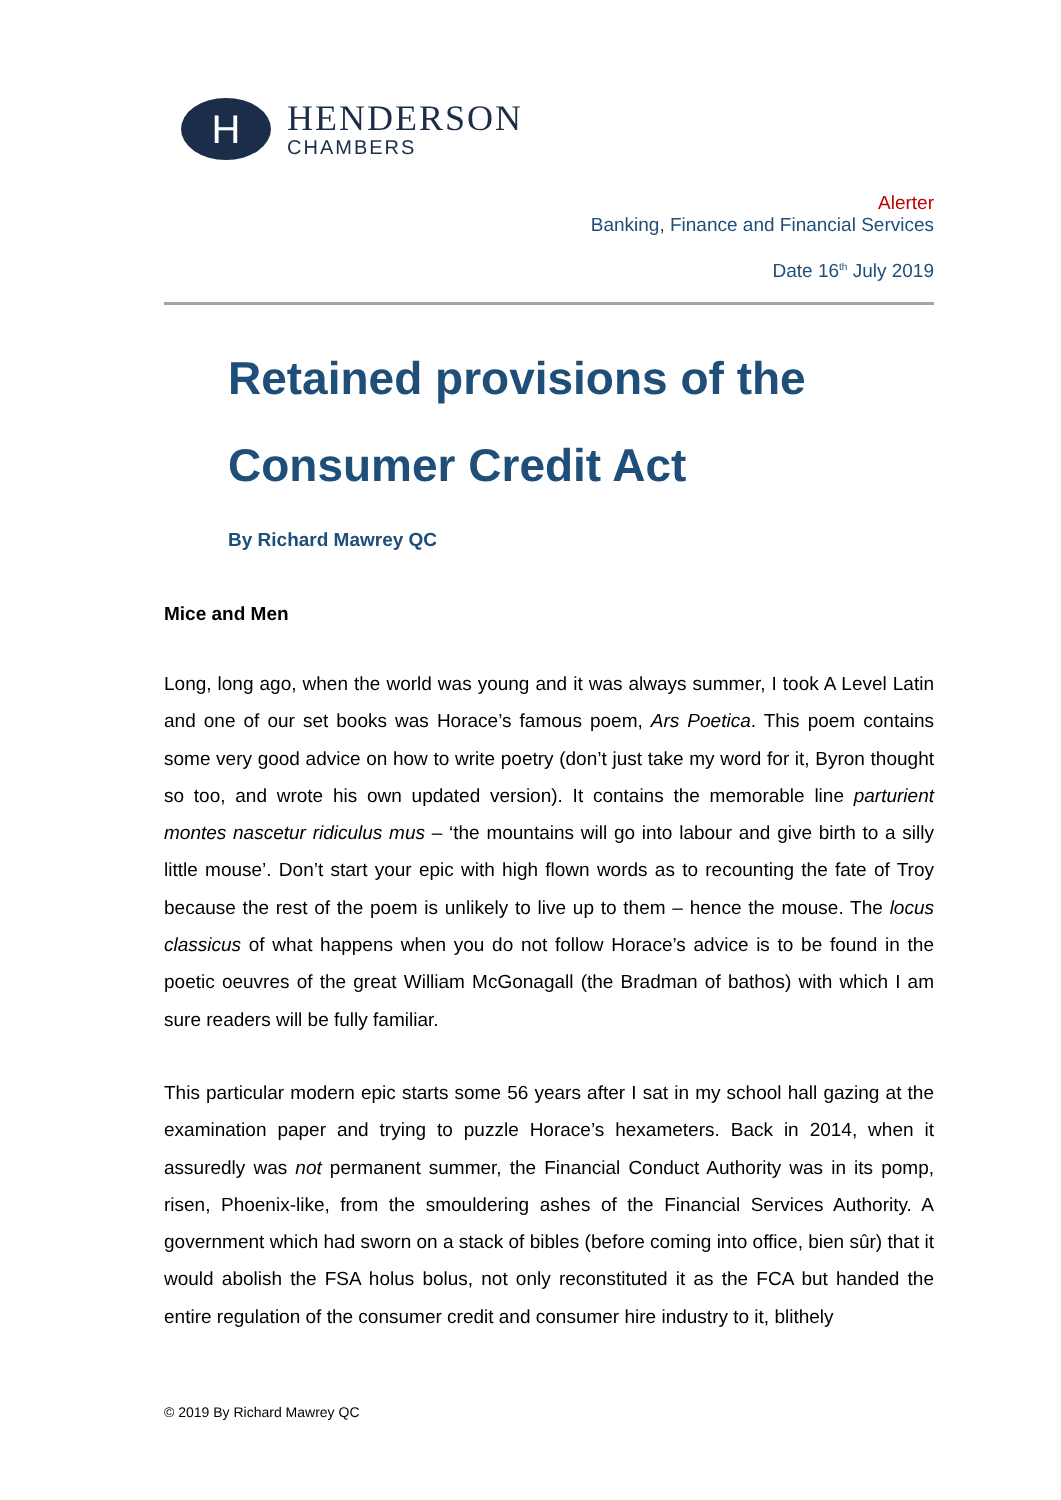H
HENDERSON
CHAMBERS
Alerter
Banking, Finance and Financial Services
Date 16<sup>th</sup> July 2019
Retained provisions of the
Consumer Credit Act
By Richard Mawrey QC
Mice and Men
Long, long ago, when the world was young and it was always summer, I took A Level Latin and one of our set books was Horace’s famous poem, Ars Poetica. This poem contains some very good advice on how to write poetry (don’t just take my word for it, Byron thought so too, and wrote his own updated version). It contains the memorable line parturient montes nascetur ridiculus mus – ‘the mountains will go into labour and give birth to a silly little mouse’. Don’t start your epic with high flown words as to recounting the fate of Troy because the rest of the poem is unlikely to live up to them – hence the mouse. The locus classicus of what happens when you do not follow Horace’s advice is to be found in the poetic oeuvres of the great William McGonagall (the Bradman of bathos) with which I am sure readers will be fully familiar.
This particular modern epic starts some 56 years after I sat in my school hall gazing at the examination paper and trying to puzzle Horace’s hexameters. Back in 2014, when it assuredly was not permanent summer, the Financial Conduct Authority was in its pomp, risen, Phoenix-like, from the smouldering ashes of the Financial Services Authority. A government which had sworn on a stack of bibles (before coming into office, bien sûr) that it would abolish the FSA holus bolus, not only reconstituted it as the FCA but handed the entire regulation of the consumer credit and consumer hire industry to it, blithely
© 2019 By Richard Mawrey QC